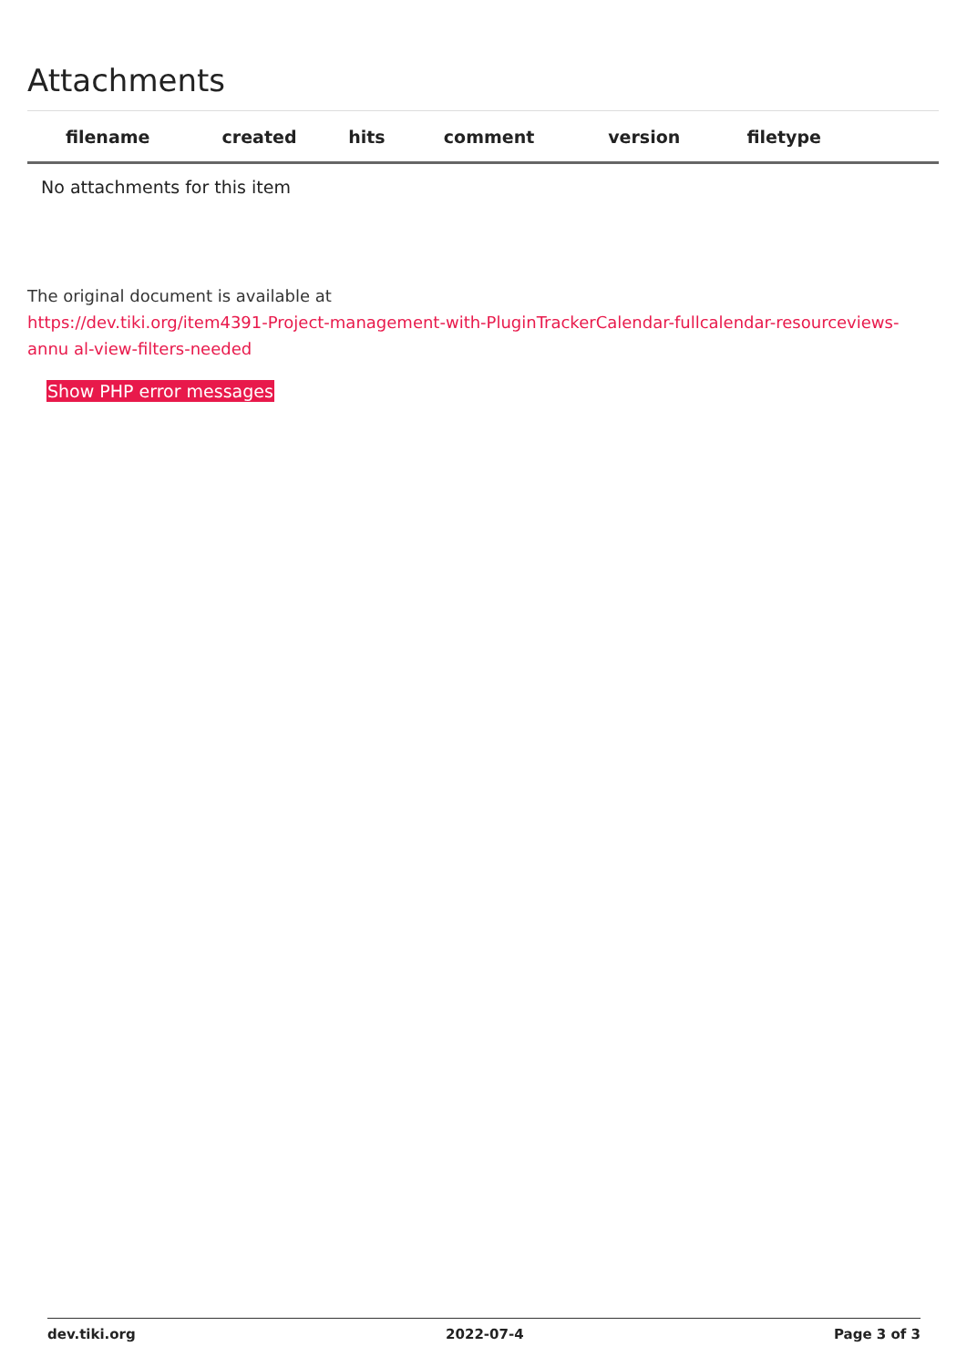Attachments
| filename | created | hits | comment | version | filetype | |
| --- | --- | --- | --- | --- | --- | --- |
| No attachments for this item | | | | | | |
The original document is available at
https://dev.tiki.org/item4391-Project-management-with-PluginTrackerCalendar-fullcalendar-resourceviews-annu al-view-filters-needed
Show PHP error messages
dev.tiki.org 2022-07-4 Page 3 of 3